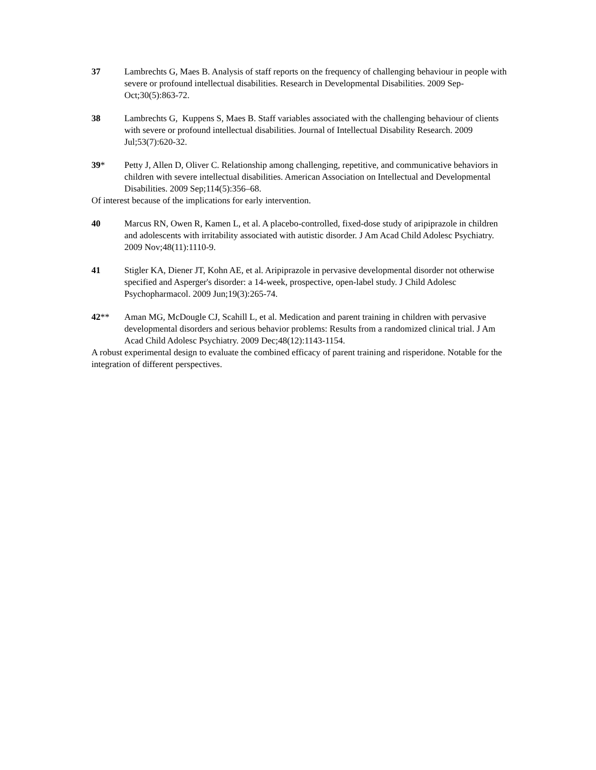37 Lambrechts G, Maes B. Analysis of staff reports on the frequency of challenging behaviour in people with severe or profound intellectual disabilities. Research in Developmental Disabilities. 2009 Sep-Oct;30(5):863-72.
38 Lambrechts G, Kuppens S, Maes B. Staff variables associated with the challenging behaviour of clients with severe or profound intellectual disabilities. Journal of Intellectual Disability Research. 2009 Jul;53(7):620-32.
39* Petty J, Allen D, Oliver C. Relationship among challenging, repetitive, and communicative behaviors in children with severe intellectual disabilities. American Association on Intellectual and Developmental Disabilities. 2009 Sep;114(5):356–68.
Of interest because of the implications for early intervention.
40 Marcus RN, Owen R, Kamen L, et al. A placebo-controlled, fixed-dose study of aripiprazole in children and adolescents with irritability associated with autistic disorder. J Am Acad Child Adolesc Psychiatry. 2009 Nov;48(11):1110-9.
41 Stigler KA, Diener JT, Kohn AE, et al. Aripiprazole in pervasive developmental disorder not otherwise specified and Asperger's disorder: a 14-week, prospective, open-label study. J Child Adolesc Psychopharmacol. 2009 Jun;19(3):265-74.
42** Aman MG, McDougle CJ, Scahill L, et al. Medication and parent training in children with pervasive developmental disorders and serious behavior problems: Results from a randomized clinical trial. J Am Acad Child Adolesc Psychiatry. 2009 Dec;48(12):1143-1154.
A robust experimental design to evaluate the combined efficacy of parent training and risperidone. Notable for the integration of different perspectives.